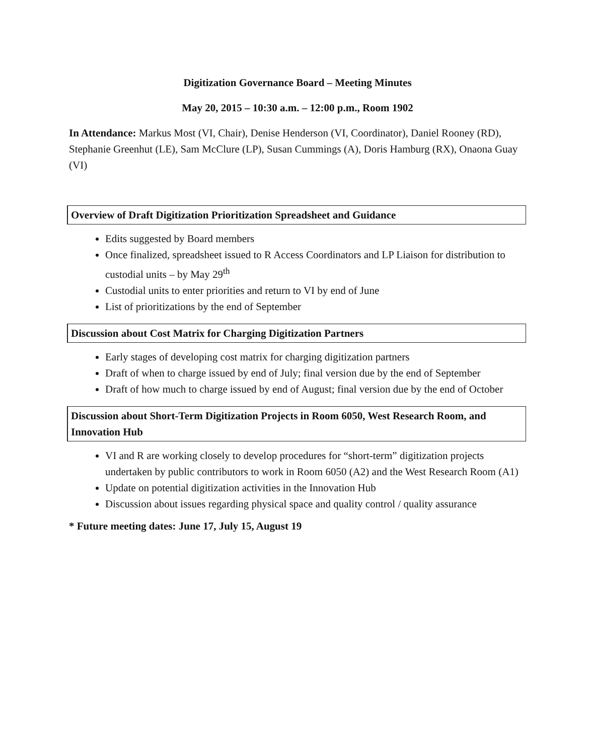Digitization Governance Board – Meeting Minutes
May 20, 2015 – 10:30 a.m. – 12:00 p.m., Room 1902
In Attendance: Markus Most (VI, Chair), Denise Henderson (VI, Coordinator), Daniel Rooney (RD), Stephanie Greenhut (LE), Sam McClure (LP), Susan Cummings (A), Doris Hamburg (RX), Onaona Guay (VI)
Overview of Draft Digitization Prioritization Spreadsheet and Guidance
Edits suggested by Board members
Once finalized, spreadsheet issued to R Access Coordinators and LP Liaison for distribution to custodial units – by May 29<sup>th</sup>
Custodial units to enter priorities and return to VI by end of June
List of prioritizations by the end of September
Discussion about Cost Matrix for Charging Digitization Partners
Early stages of developing cost matrix for charging digitization partners
Draft of when to charge issued by end of July; final version due by the end of September
Draft of how much to charge issued by end of August; final version due by the end of October
Discussion about Short-Term Digitization Projects in Room 6050, West Research Room, and Innovation Hub
VI and R are working closely to develop procedures for “short-term” digitization projects undertaken by public contributors to work in Room 6050 (A2) and the West Research Room (A1)
Update on potential digitization activities in the Innovation Hub
Discussion about issues regarding physical space and quality control / quality assurance
* Future meeting dates: June 17, July 15, August 19